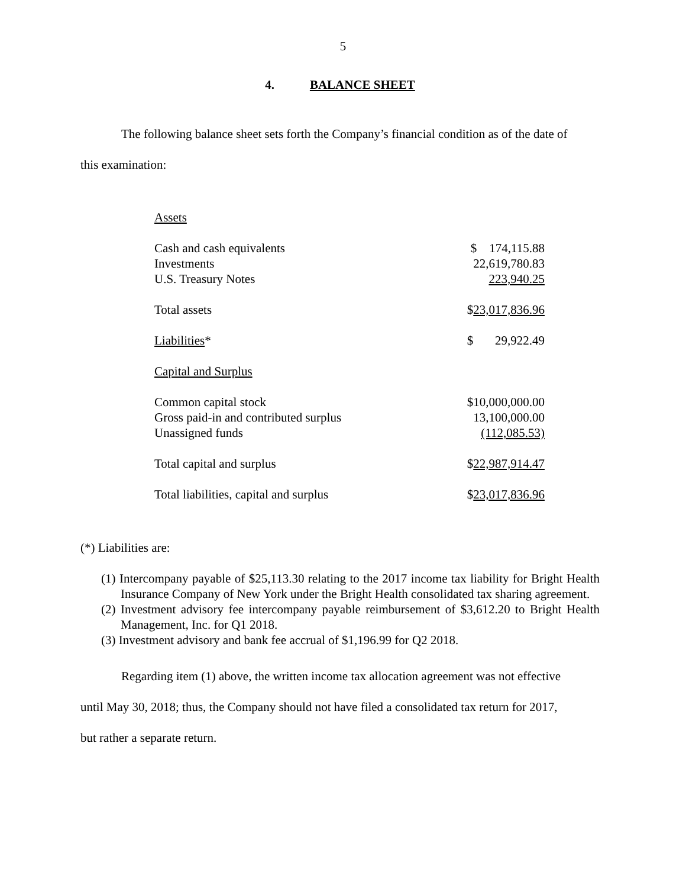5
4. BALANCE SHEET
The following balance sheet sets forth the Company’s financial condition as of the date of
this examination:
| Assets | |
| Cash and cash equivalents | $ 174,115.88 |
| Investments | 22,619,780.83 |
| U.S. Treasury Notes | 223,940.25 |
| Total assets | $ 23,017,836.96 |
| Liabilities * | $ 29,922.49 |
| Capital and Surplus | |
| Common capital stock | $10,000,000.00 |
| Gross paid-in and contributed surplus | 13,100,000.00 |
| Unassigned funds | (112,085.53) |
| Total capital and surplus | $ 22,987,914.47 |
| Total liabilities, capital and surplus | $ 23,017,836.96 |
(*) Liabilities are:
(1) Intercompany payable of $25,113.30 relating to the 2017 income tax liability for Bright Health Insurance Company of New York under the Bright Health consolidated tax sharing agreement.
(2) Investment advisory fee intercompany payable reimbursement of $3,612.20 to Bright Health Management, Inc. for Q1 2018.
(3) Investment advisory and bank fee accrual of $1,196.99 for Q2 2018.
Regarding item (1) above, the written income tax allocation agreement was not effective
until May 30, 2018; thus, the Company should not have filed a consolidated tax return for 2017,
but rather a separate return.